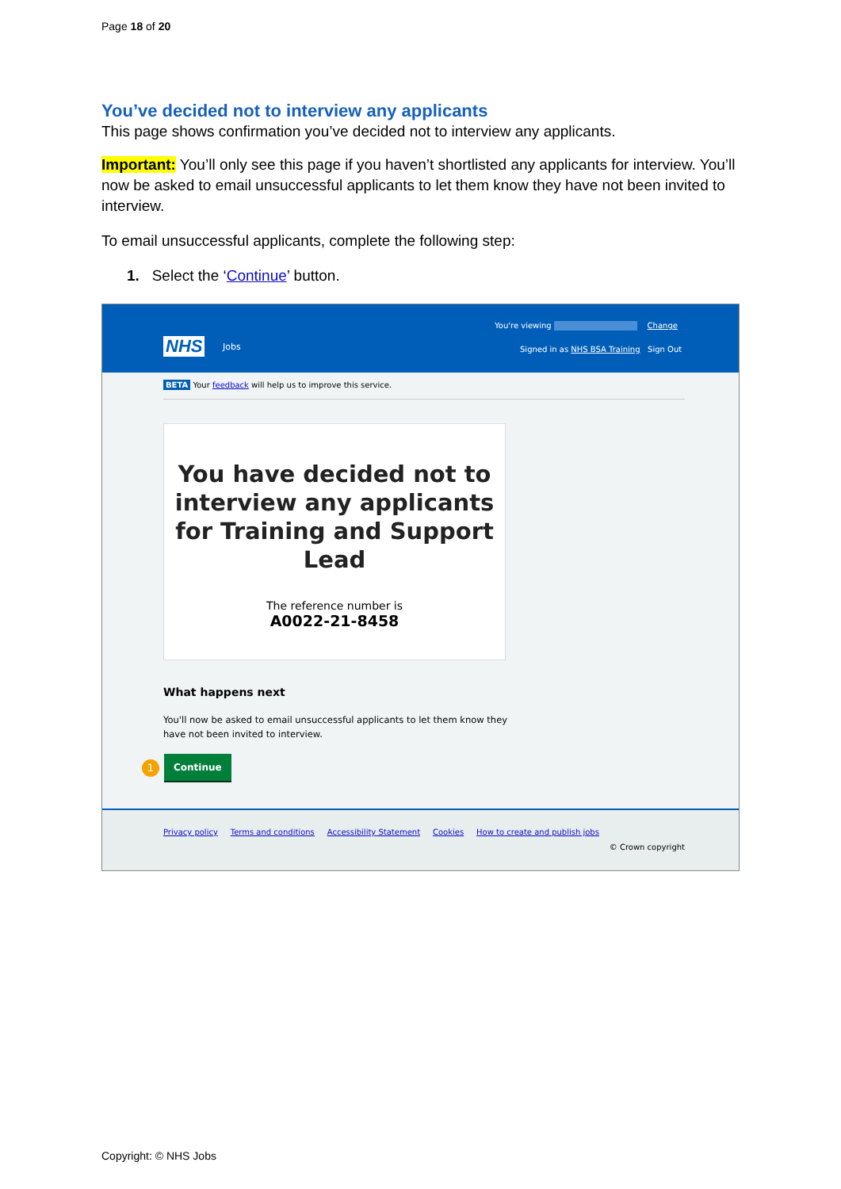Page 18 of 20
You’ve decided not to interview any applicants
This page shows confirmation you’ve decided not to interview any applicants.
Important: You’ll only see this page if you haven’t shortlisted any applicants for interview. You’ll now be asked to email unsuccessful applicants to let them know they have not been invited to interview.
To email unsuccessful applicants, complete the following step:
1. Select the ‘Continue’ button.
You're viewing Change
NHS Jobs
Signed in as NHS BSA Training Sign Out
BETA Your feedback will help us to improve this service.
You have decided not to interview any applicants for Training and Support Lead
The reference number is
A0022-21-8458
What happens next
You'll now be asked to email unsuccessful applicants to let them know they have not been invited to interview.
1 Continue
Privacy policy Terms and conditions Accessibility Statement Cookies How to create and publish jobs
© Crown copyright
Copyright: © NHS Jobs